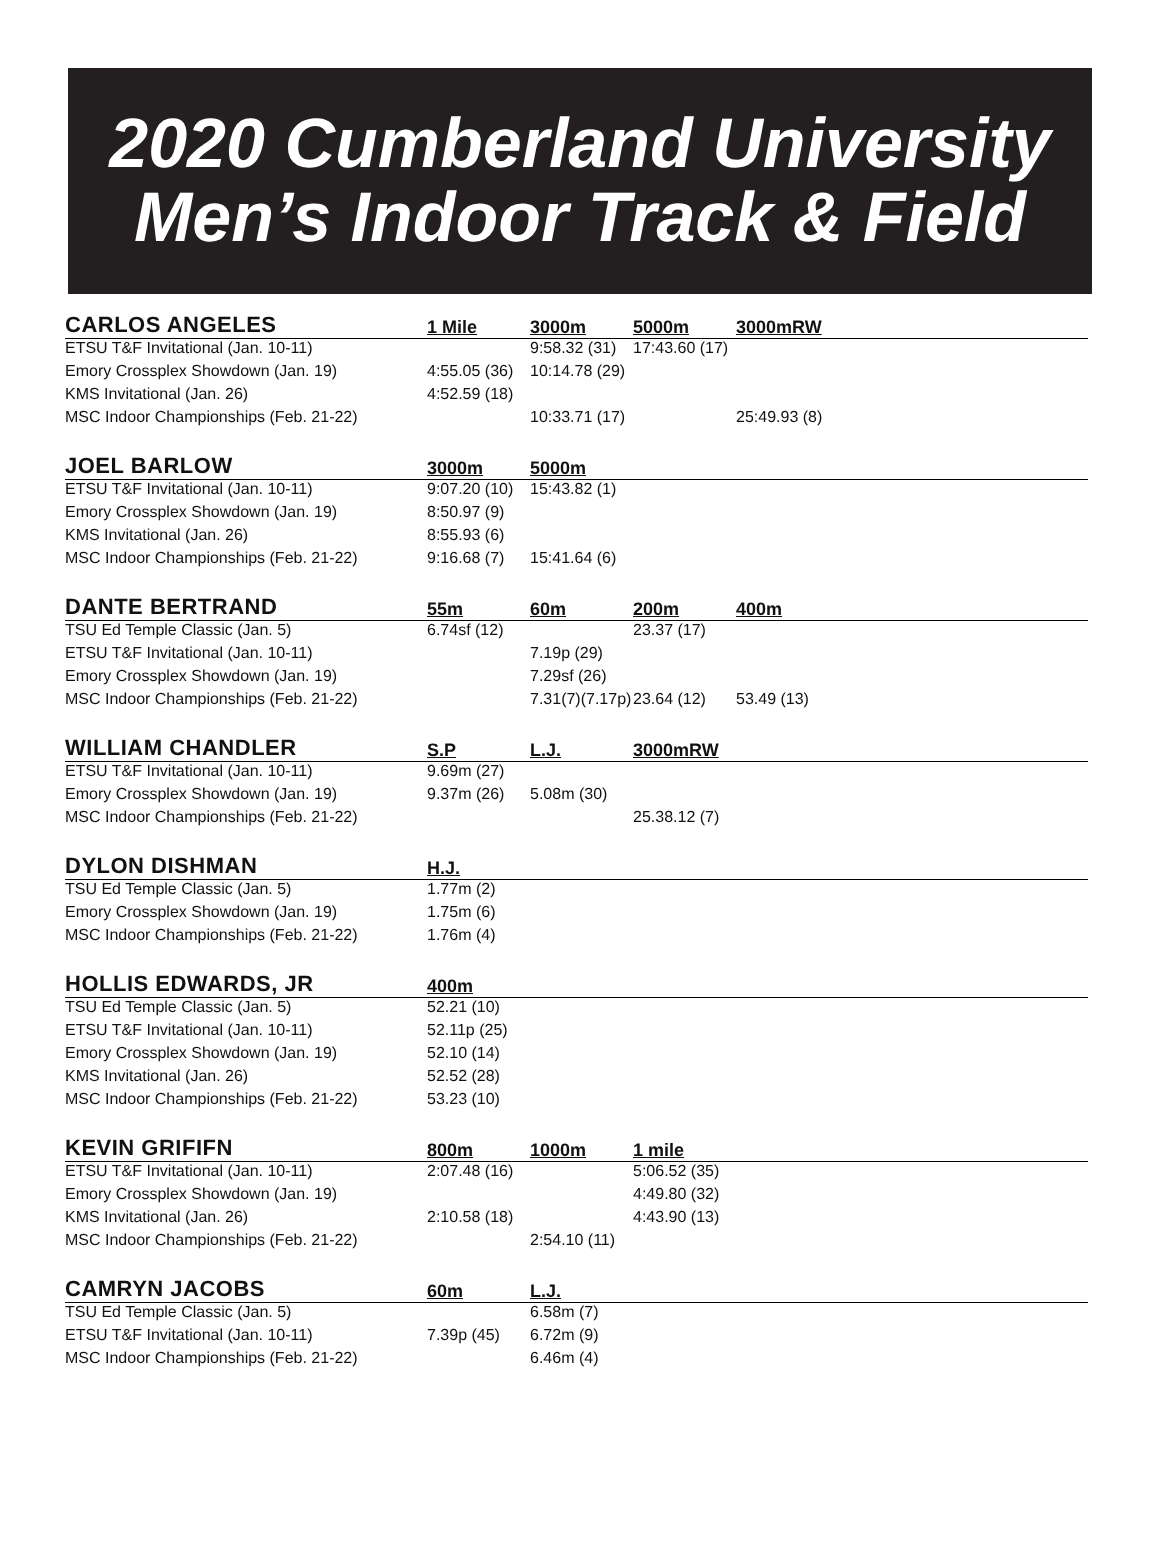2020 Cumberland University
Men’s Indoor Track & Field
| CARLOS ANGELES | 1 Mile | 3000m | 5000m | 3000mRW | |
| --- | --- | --- | --- | --- | --- |
| ETSU T&F Invitational (Jan. 10-11) | | 9:58.32 (31) | 17:43.60 (17) | | |
| Emory Crossplex Showdown (Jan. 19) | 4:55.05 (36) | 10:14.78 (29) | | | |
| KMS Invitational (Jan. 26) | 4:52.59 (18) | | | | |
| MSC Indoor Championships (Feb. 21-22) | | 10:33.71 (17) | | 25:49.93 (8) | |
| JOEL BARLOW | 3000m | 5000m | |
| --- | --- | --- | --- |
| ETSU T&F Invitational (Jan. 10-11) | 9:07.20 (10) | 15:43.82 (1) | |
| Emory Crossplex Showdown (Jan. 19) | 8:50.97 (9) | | |
| KMS Invitational (Jan. 26) | 8:55.93 (6) | | |
| MSC Indoor Championships (Feb. 21-22) | 9:16.68 (7) | 15:41.64 (6) | |
| DANTE BERTRAND | 55m | 60m | 200m | 400m | |
| --- | --- | --- | --- | --- | --- |
| TSU Ed Temple Classic (Jan. 5) | 6.74sf (12) | | 23.37 (17) | | |
| ETSU T&F Invitational (Jan. 10-11) | | 7.19p (29) | | | |
| Emory Crossplex Showdown (Jan. 19) | | 7.29sf (26) | | | |
| MSC Indoor Championships (Feb. 21-22) | | 7.31(7)(7.17p) | 23.64 (12) | 53.49 (13) | |
| WILLIAM CHANDLER | S.P | L.J. | 3000mRW | |
| --- | --- | --- | --- | --- |
| ETSU T&F Invitational (Jan. 10-11) | 9.69m (27) | | | |
| Emory Crossplex Showdown (Jan. 19) | 9.37m (26) | 5.08m (30) | | |
| MSC Indoor Championships (Feb. 21-22) | | | 25.38.12 (7) | |
| DYLON DISHMAN | H.J. | |
| --- | --- | --- |
| TSU Ed Temple Classic (Jan. 5) | 1.77m (2) | |
| Emory Crossplex Showdown (Jan. 19) | 1.75m (6) | |
| MSC Indoor Championships (Feb. 21-22) | 1.76m (4) | |
| HOLLIS EDWARDS, JR | 400m | |
| --- | --- | --- |
| TSU Ed Temple Classic (Jan. 5) | 52.21 (10) | |
| ETSU T&F Invitational (Jan. 10-11) | 52.11p (25) | |
| Emory Crossplex Showdown (Jan. 19) | 52.10 (14) | |
| KMS Invitational (Jan. 26) | 52.52 (28) | |
| MSC Indoor Championships (Feb. 21-22) | 53.23 (10) | |
| KEVIN GRIFIFN | 800m | 1000m | 1 mile | |
| --- | --- | --- | --- | --- |
| ETSU T&F Invitational (Jan. 10-11) | 2:07.48 (16) | | 5:06.52 (35) | |
| Emory Crossplex Showdown (Jan. 19) | | | 4:49.80 (32) | |
| KMS Invitational (Jan. 26) | 2:10.58 (18) | | 4:43.90 (13) | |
| MSC Indoor Championships (Feb. 21-22) | | 2:54.10 (11) | | |
| CAMRYN JACOBS | 60m | L.J. | |
| --- | --- | --- | --- |
| TSU Ed Temple Classic (Jan. 5) | | 6.58m (7) | |
| ETSU T&F Invitational (Jan. 10-11) | 7.39p (45) | 6.72m (9) | |
| MSC Indoor Championships (Feb. 21-22) | | 6.46m (4) | |